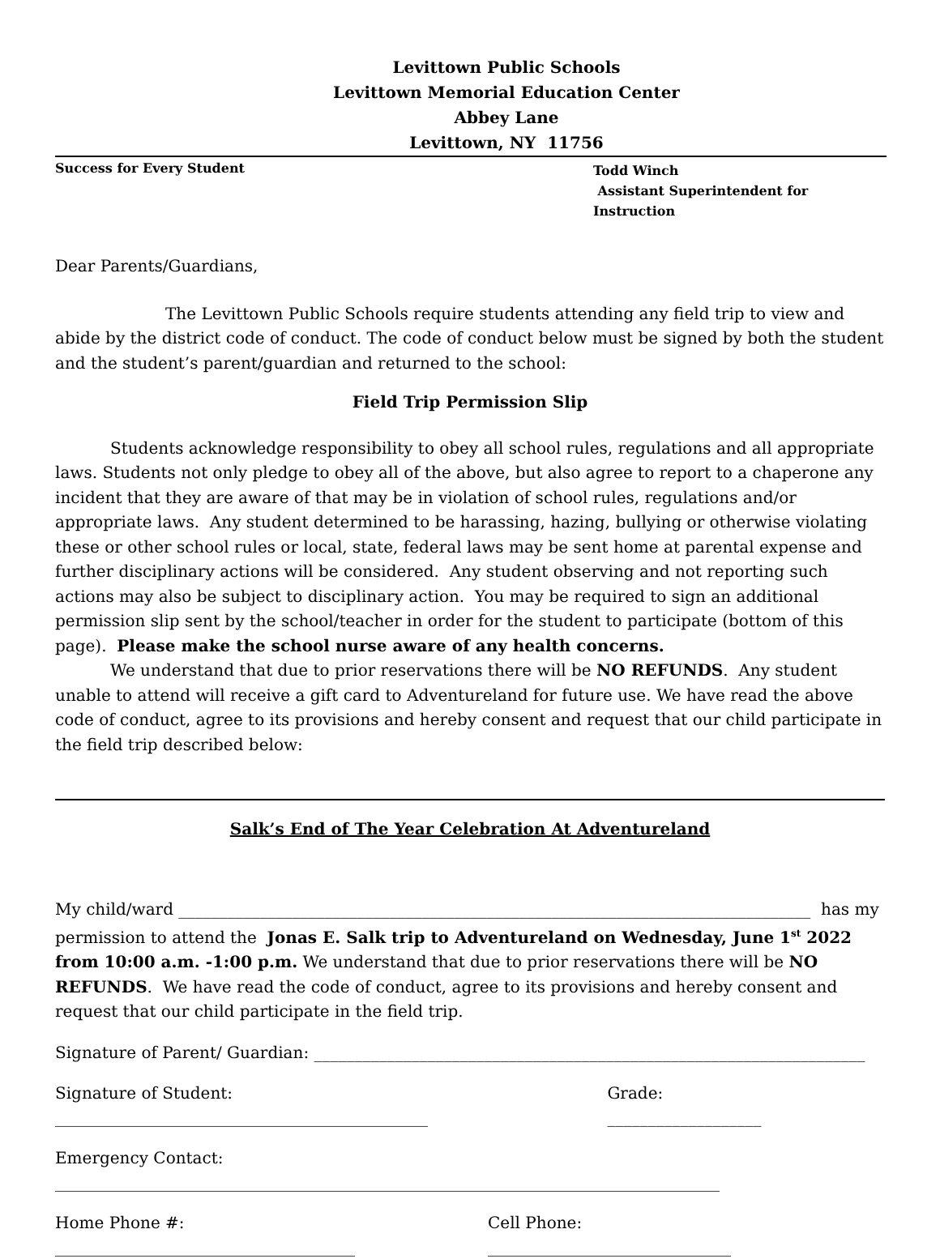Levittown Public Schools
Levittown Memorial Education Center
Abbey Lane
Levittown, NY 11756
Success for Every Student
Todd Winch
Assistant Superintendent for Instruction
Dear Parents/Guardians,
The Levittown Public Schools require students attending any field trip to view and abide by the district code of conduct. The code of conduct below must be signed by both the student and the student’s parent/guardian and returned to the school:
Field Trip Permission Slip
Students acknowledge responsibility to obey all school rules, regulations and all appropriate laws. Students not only pledge to obey all of the above, but also agree to report to a chaperone any incident that they are aware of that may be in violation of school rules, regulations and/or appropriate laws. Any student determined to be harassing, hazing, bullying or otherwise violating these or other school rules or local, state, federal laws may be sent home at parental expense and further disciplinary actions will be considered. Any student observing and not reporting such actions may also be subject to disciplinary action. You may be required to sign an additional permission slip sent by the school/teacher in order for the student to participate (bottom of this page). Please make the school nurse aware of any health concerns.
We understand that due to prior reservations there will be NO REFUNDS. Any student unable to attend will receive a gift card to Adventureland for future use. We have read the above code of conduct, agree to its provisions and hereby consent and request that our child participate in the field trip described below:
Salk’s End of The Year Celebration At Adventureland
My child/ward ______________________________________________________________________________ has my permission to attend the Jonas E. Salk trip to Adventureland on Wednesday, June 1<sup>st</sup> 2022 from 10:00 a.m. -1:00 p.m. We understand that due to prior reservations there will be NO REFUNDS. We have read the code of conduct, agree to its provisions and hereby consent and request that our child participate in the field trip.
Signature of Parent/ Guardian: ____________________________________________________________________
Signature of Student: ______________________________________________ Grade: ___________________
Emergency Contact: __________________________________________________________________________________
Home Phone #: _____________________________________ Cell Phone: ______________________________